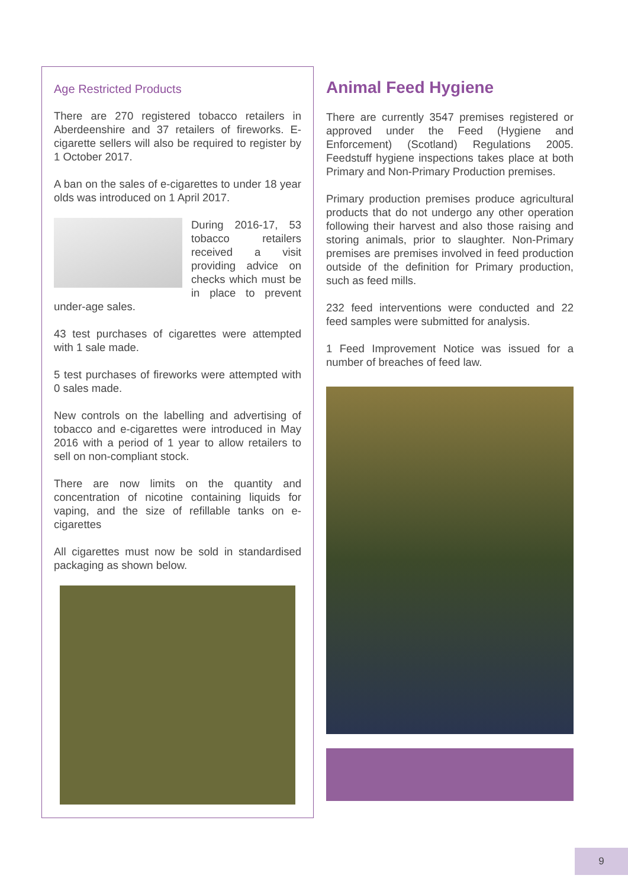Age Restricted Products
There are 270 registered tobacco retailers in Aberdeenshire and 37 retailers of fireworks. E-cigarette sellers will also be required to register by 1 October 2017.
A ban on the sales of e-cigarettes to under 18 year olds was introduced on 1 April 2017.
During 2016-17, 53 tobacco retailers received a visit providing advice on checks which must be in place to prevent under-age sales.
43 test purchases of cigarettes were attempted with 1 sale made.
5 test purchases of fireworks were attempted with 0 sales made.
New controls on the labelling and advertising of tobacco and e-cigarettes were introduced in May 2016 with a period of 1 year to allow retailers to sell on non-compliant stock.
There are now limits on the quantity and concentration of nicotine containing liquids for vaping, and the size of refillable tanks on e-cigarettes
All cigarettes must now be sold in standardised packaging as shown below.
Animal Feed Hygiene
There are currently 3547 premises registered or approved under the Feed (Hygiene and Enforcement) (Scotland) Regulations 2005. Feedstuff hygiene inspections takes place at both Primary and Non-Primary Production premises.
Primary production premises produce agricultural products that do not undergo any other operation following their harvest and also those raising and storing animals, prior to slaughter. Non-Primary premises are premises involved in feed production outside of the definition for Primary production, such as feed mills.
232 feed interventions were conducted and 22 feed samples were submitted for analysis.
1 Feed Improvement Notice was issued for a number of breaches of feed law.
9